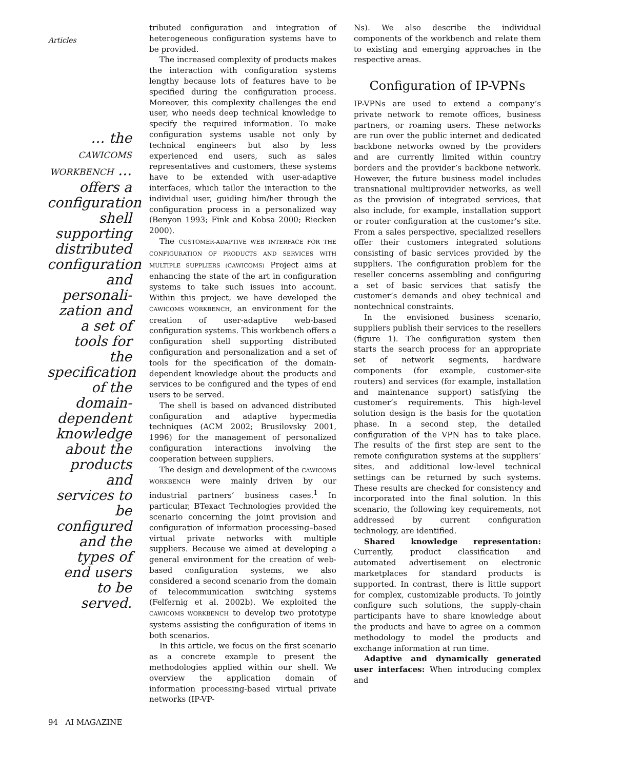Articles
… the CAWICOMS WORKBENCH … offers a configuration shell supporting distributed configuration and personali-zation and a set of tools for the specification of the domain-dependent knowledge about the products and services to be configured and the types of end users to be served.
tributed configuration and integration of heterogeneous configuration systems have to be provided.
The increased complexity of products makes the interaction with configuration systems lengthy because lots of features have to be specified during the configuration process. Moreover, this complexity challenges the end user, who needs deep technical knowledge to specify the required information. To make configuration systems usable not only by technical engineers but also by less experienced end users, such as sales representatives and customers, these systems have to be extended with user-adaptive interfaces, which tailor the interaction to the individual user, guiding him/her through the configuration process in a personalized way (Benyon 1993; Fink and Kobsa 2000; Riecken 2000).
The CUSTOMER-ADAPTIVE WEB INTERFACE FOR THE CONFIGURATION OF PRODUCTS AND SERVICES WITH MULTIPLE SUPPLIERS (CAWICOMS) Project aims at enhancing the state of the art in configuration systems to take such issues into account. Within this project, we have developed the CAWICOMS WORKBENCH, an environment for the creation of user-adaptive web-based configuration systems. This workbench offers a configuration shell supporting distributed configuration and personalization and a set of tools for the specification of the domain-dependent knowledge about the products and services to be configured and the types of end users to be served.
The shell is based on advanced distributed configuration and adaptive hypermedia techniques (ACM 2002; Brusilovsky 2001, 1996) for the management of personalized configuration interactions involving the cooperation between suppliers.
The design and development of the CAWICOMS WORKBENCH were mainly driven by our industrial partners’ business cases.<sup>1</sup> In particular, BTexact Technologies provided the scenario concerning the joint provision and configuration of information processing–based virtual private networks with multiple suppliers. Because we aimed at developing a general environment for the creation of web-based configuration systems, we also considered a second scenario from the domain of telecommunication switching systems (Felfernig et al. 2002b). We exploited the CAWICOMS WORKBENCH to develop two prototype systems assisting the configuration of items in both scenarios.
In this article, we focus on the first scenario as a concrete example to present the methodologies applied within our shell. We overview the application domain of information processing-based virtual private networks (IP-VP-
Ns). We also describe the individual components of the workbench and relate them to existing and emerging approaches in the respective areas.
Configuration of IP-VPNs
IP-VPNs are used to extend a company’s private network to remote offices, business partners, or roaming users. These networks are run over the public internet and dedicated backbone networks owned by the providers and are currently limited within country borders and the provider’s backbone network. However, the future business model includes transnational multiprovider networks, as well as the provision of integrated services, that also include, for example, installation support or router configuration at the customer’s site. From a sales perspective, specialized resellers offer their customers integrated solutions consisting of basic services provided by the suppliers. The configuration problem for the reseller concerns assembling and configuring a set of basic services that satisfy the customer’s demands and obey technical and nontechnical constraints.
In the envisioned business scenario, suppliers publish their services to the resellers (figure 1). The configuration system then starts the search process for an appropriate set of network segments, hardware components (for example, customer-site routers) and services (for example, installation and maintenance support) satisfying the customer’s requirements. This high-level solution design is the basis for the quotation phase. In a second step, the detailed configuration of the VPN has to take place. The results of the first step are sent to the remote configuration systems at the suppliers’ sites, and additional low-level technical settings can be returned by such systems. These results are checked for consistency and incorporated into the final solution. In this scenario, the following key requirements, not addressed by current configuration technology, are identified.
Shared knowledge representation: Currently, product classification and automated advertisement on electronic marketplaces for standard products is supported. In contrast, there is little support for complex, customizable products. To jointly configure such solutions, the supply-chain participants have to share knowledge about the products and have to agree on a common methodology to model the products and exchange information at run time.
Adaptive and dynamically generated user interfaces: When introducing complex and
94 AI MAGAZINE